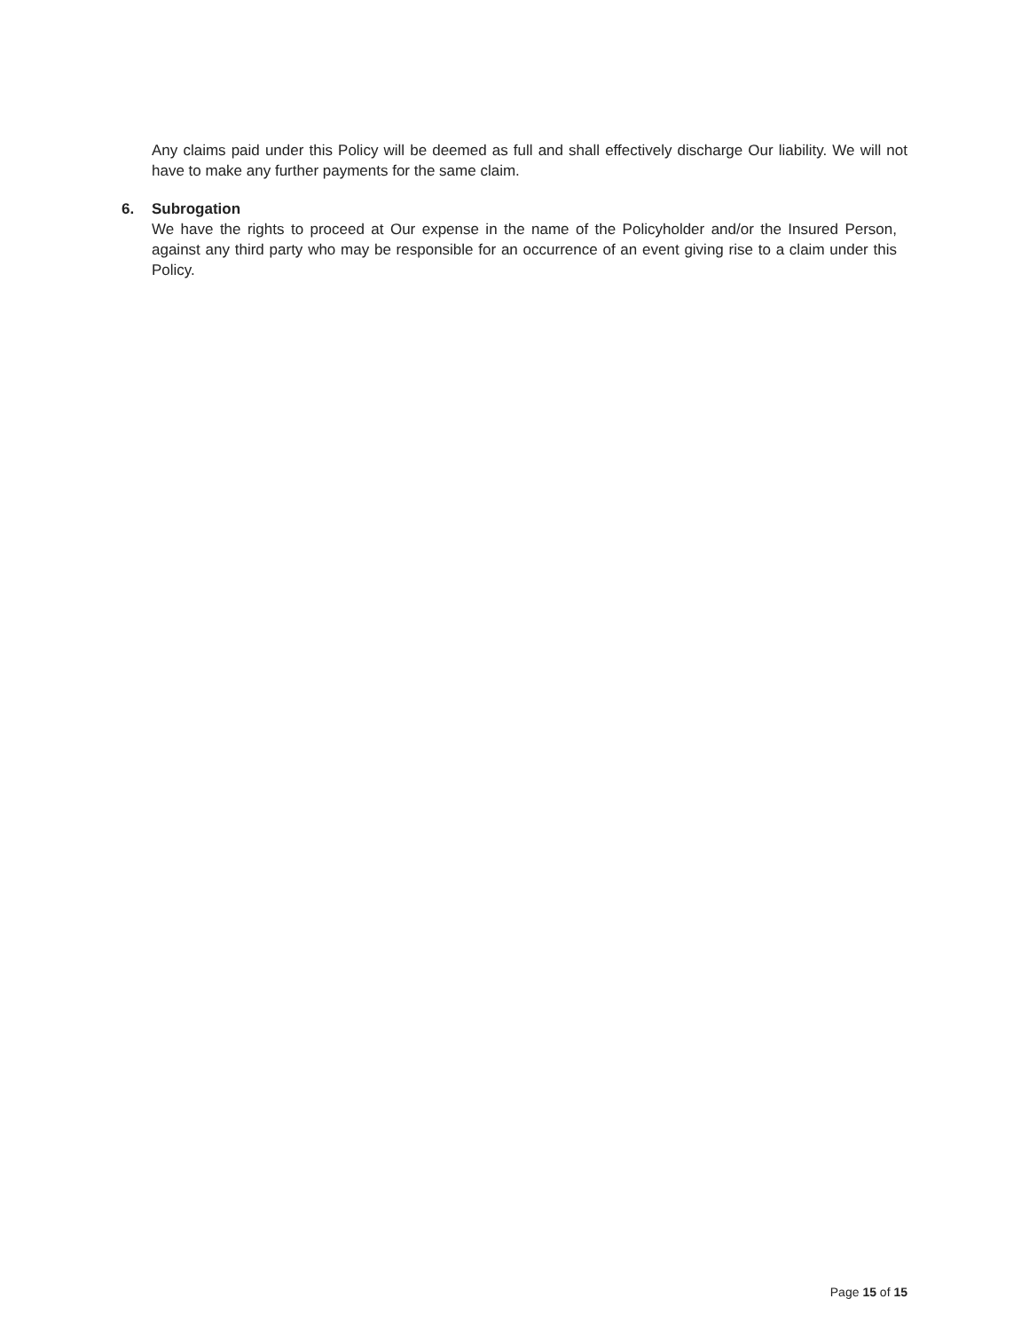Any claims paid under this Policy will be deemed as full and shall effectively discharge Our liability. We will not have to make any further payments for the same claim.
6. Subrogation
We have the rights to proceed at Our expense in the name of the Policyholder and/or the Insured Person, against any third party who may be responsible for an occurrence of an event giving rise to a claim under this Policy.
Page 15 of 15